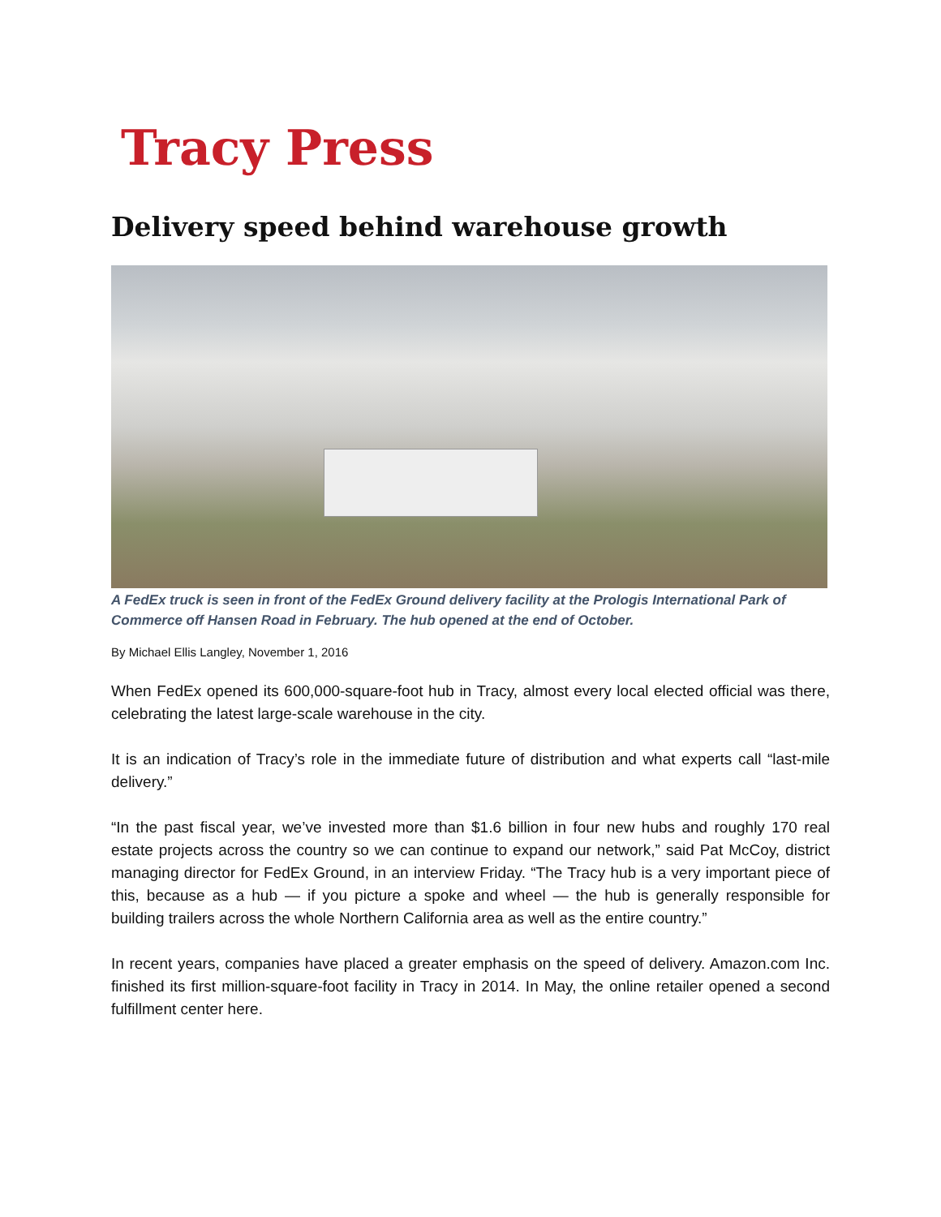Tracy Press
Delivery speed behind warehouse growth
A FedEx truck is seen in front of the FedEx Ground delivery facility at the Prologis International Park of Commerce off Hansen Road in February. The hub opened at the end of October.
By Michael Ellis Langley, November 1, 2016
When FedEx opened its 600,000-square-foot hub in Tracy, almost every local elected official was there, celebrating the latest large-scale warehouse in the city.
It is an indication of Tracy’s role in the immediate future of distribution and what experts call “last-mile delivery.”
“In the past fiscal year, we’ve invested more than $1.6 billion in four new hubs and roughly 170 real estate projects across the country so we can continue to expand our network,” said Pat McCoy, district managing director for FedEx Ground, in an interview Friday. “The Tracy hub is a very important piece of this, because as a hub — if you picture a spoke and wheel — the hub is generally responsible for building trailers across the whole Northern California area as well as the entire country.”
In recent years, companies have placed a greater emphasis on the speed of delivery. Amazon.com Inc. finished its first million-square-foot facility in Tracy in 2014. In May, the online retailer opened a second fulfillment center here.